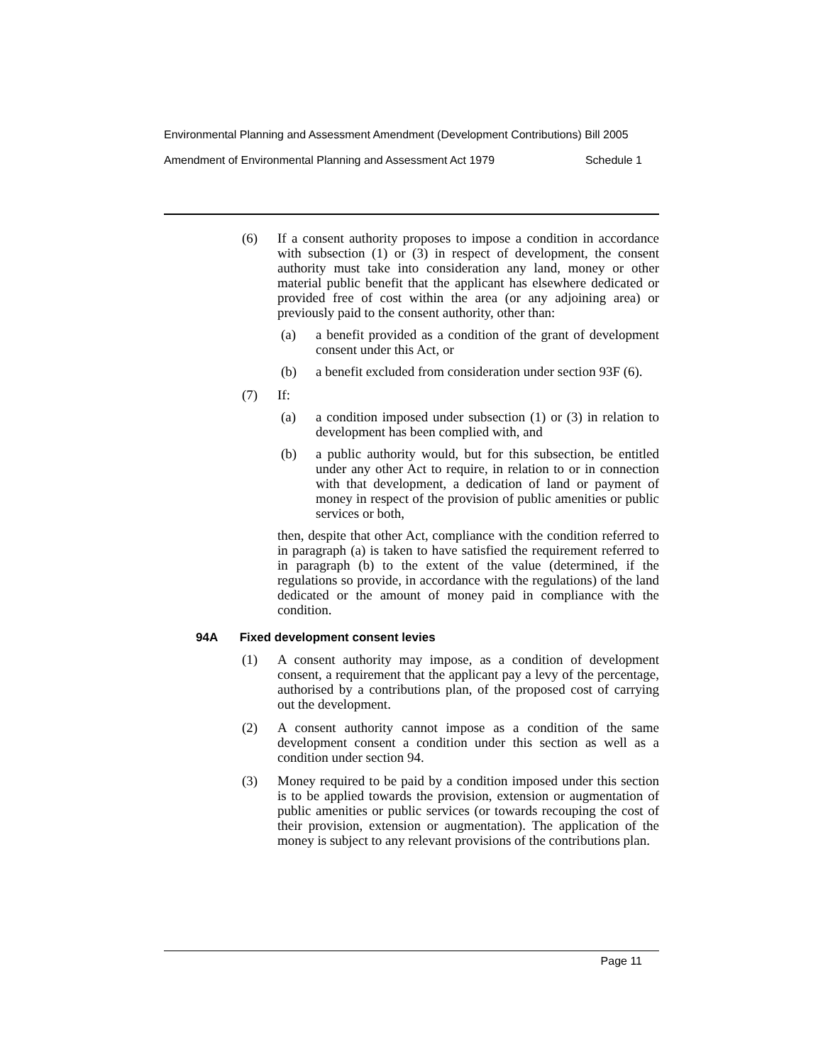Environmental Planning and Assessment Amendment (Development Contributions) Bill 2005
Amendment of Environmental Planning and Assessment Act 1979 Schedule 1
(6) If a consent authority proposes to impose a condition in accordance with subsection (1) or (3) in respect of development, the consent authority must take into consideration any land, money or other material public benefit that the applicant has elsewhere dedicated or provided free of cost within the area (or any adjoining area) or previously paid to the consent authority, other than:
(a) a benefit provided as a condition of the grant of development consent under this Act, or
(b) a benefit excluded from consideration under section 93F (6).
(7) If:
(a) a condition imposed under subsection (1) or (3) in relation to development has been complied with, and
(b) a public authority would, but for this subsection, be entitled under any other Act to require, in relation to or in connection with that development, a dedication of land or payment of money in respect of the provision of public amenities or public services or both,
then, despite that other Act, compliance with the condition referred to in paragraph (a) is taken to have satisfied the requirement referred to in paragraph (b) to the extent of the value (determined, if the regulations so provide, in accordance with the regulations) of the land dedicated or the amount of money paid in compliance with the condition.
94A Fixed development consent levies
(1) A consent authority may impose, as a condition of development consent, a requirement that the applicant pay a levy of the percentage, authorised by a contributions plan, of the proposed cost of carrying out the development.
(2) A consent authority cannot impose as a condition of the same development consent a condition under this section as well as a condition under section 94.
(3) Money required to be paid by a condition imposed under this section is to be applied towards the provision, extension or augmentation of public amenities or public services (or towards recouping the cost of their provision, extension or augmentation). The application of the money is subject to any relevant provisions of the contributions plan.
Page 11